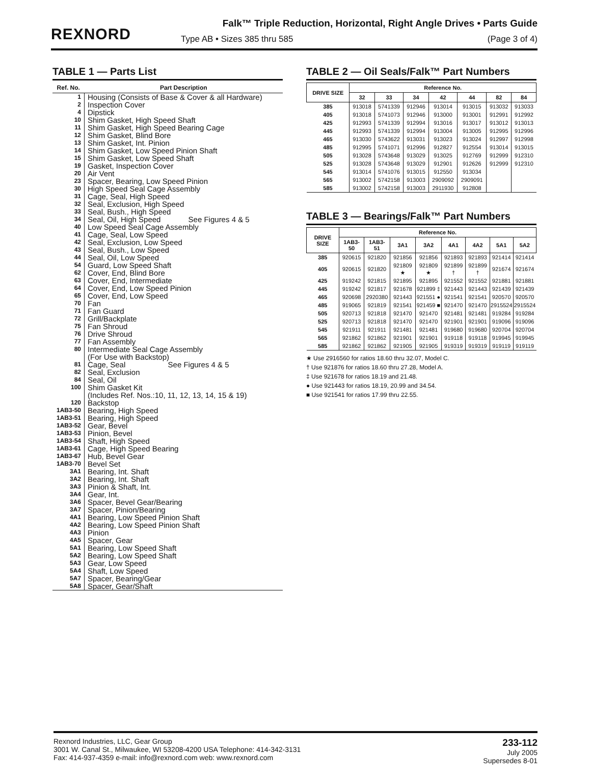REXNORD
Falk™ Triple Reduction, Horizontal, Right Angle Drives • Parts Guide
Type AB • Sizes 385 thru 585 (Page 3 of 4)
TABLE 1 — Parts List
| Ref. No. | Part Description |
| --- | --- |
| 1 | Housing (Consists of Base & Cover & all Hardware) |
| 2 | Inspection Cover |
| 4 | Dipstick |
| 10 | Shim Gasket, High Speed Shaft |
| 11 | Shim Gasket, High Speed Bearing Cage |
| 12 | Shim Gasket, Blind Bore |
| 13 | Shim Gasket, Int. Pinion |
| 14 | Shim Gasket, Low Speed Pinion Shaft |
| 15 | Shim Gasket, Low Speed Shaft |
| 19 | Gasket, Inspection Cover |
| 20 | Air Vent |
| 23 | Spacer, Bearing, Low Speed Pinion |
| 30 | High Speed Seal Cage Assembly |
| 31 | Cage, Seal, High Speed |
| 32 | Seal, Exclusion, High Speed |
| 33 | Seal, Bush., High Speed |
| 34 | Seal, Oil, High Speed See Figures 4 & 5 |
| 40 | Low Speed Seal Cage Assembly |
| 41 | Cage, Seal, Low Speed |
| 42 | Seal, Exclusion, Low Speed |
| 43 | Seal, Bush., Low Speed |
| 44 | Seal, Oil, Low Speed |
| 54 | Guard, Low Speed Shaft |
| 62 | Cover, End, Blind Bore |
| 63 | Cover, End, Intermediate |
| 64 | Cover, End, Low Speed Pinion |
| 65 | Cover, End, Low Speed |
| 70 | Fan |
| 71 | Fan Guard |
| 72 | Grill/Backplate |
| 75 | Fan Shroud |
| 76 | Drive Shroud |
| 77 | Fan Assembly |
| 80 | Intermediate Seal Cage Assembly (For Use with Backstop) |
| 81 | Cage, Seal See Figures 4 & 5 |
| 82 | Seal, Exclusion |
| 84 | Seal, Oil |
| 100 | Shim Gasket Kit (Includes Ref. Nos.:10, 11, 12, 13, 14, 15 & 19) |
| 120 | Backstop |
| 1AB3-50 | Bearing, High Speed |
| 1AB3-51 | Bearing, High Speed |
| 1AB3-52 | Gear, Bevel |
| 1AB3-53 | Pinion, Bevel |
| 1AB3-54 | Shaft, High Speed |
| 1AB3-61 | Cage, High Speed Bearing |
| 1AB3-67 | Hub, Bevel Gear |
| 1AB3-70 | Bevel Set |
| 3A1 | Bearing, Int. Shaft |
| 3A2 | Bearing, Int. Shaft |
| 3A3 | Pinion & Shaft, Int. |
| 3A4 | Gear, Int. |
| 3A6 | Spacer, Bevel Gear/Bearing |
| 3A7 | Spacer, Pinion/Bearing |
| 4A1 | Bearing, Low Speed Pinion Shaft |
| 4A2 | Bearing, Low Speed Pinion Shaft |
| 4A3 | Pinion |
| 4A5 | Spacer, Gear |
| 5A1 | Bearing, Low Speed Shaft |
| 5A2 | Bearing, Low Speed Shaft |
| 5A3 | Gear, Low Speed |
| 5A4 | Shaft, Low Speed |
| 5A7 | Spacer, Bearing/Gear |
| 5A8 | Spacer, Gear/Shaft |
TABLE 2 — Oil Seals/Falk™ Part Numbers
| DRIVE SIZE | Reference No. | | | | | | |
| --- | --- | --- | --- | --- | --- | --- | --- |
| | 32 | 33 | 34 | 42 | 44 | 82 | 84 |
| 385 | 913018 | 5741339 | 912946 | 913014 | 913015 | 913032 | 913033 |
| 405 | 913018 | 5741073 | 912946 | 913000 | 913001 | 912991 | 912992 |
| 425 | 912993 | 5741339 | 912994 | 913016 | 913017 | 913012 | 913013 |
| 445 | 912993 | 5741339 | 912994 | 913004 | 913005 | 912995 | 912996 |
| 465 | 913030 | 5743622 | 913031 | 913023 | 913024 | 912997 | 912998 |
| 485 | 912995 | 5741071 | 912996 | 912827 | 912554 | 913014 | 913015 |
| 505 | 913028 | 5743648 | 913029 | 913025 | 912769 | 912999 | 912310 |
| 525 | 913028 | 5743648 | 913029 | 912901 | 912626 | 912999 | 912310 |
| 545 | 913014 | 5741076 | 913015 | 912550 | 913034 | | |
| 565 | 913002 | 5742158 | 913003 | 2909092 | 2909091 | | |
| 585 | 913002 | 5742158 | 913003 | 2911930 | 912808 | | |
TABLE 3 — Bearings/Falk™ Part Numbers
| DRIVE SIZE | Reference No. | | | | | | | |
| --- | --- | --- | --- | --- | --- | --- | --- | --- |
| | 1AB3-50 | 1AB3-51 | 3A1 | 3A2 | 4A1 | 4A2 | 5A1 | 5A2 |
| 385 | 920615 | 921820 | 921856 | 921856 | 921893 | 921893 | 921414 | 921414 |
| 405 | 920615 | 921820 | 921809 ★ | 921809 ★ | 921899 † | 921899 † | 921674 | 921674 |
| 425 | 919242 | 921815 | 921895 | 921895 | 921552 | 921552 | 921881 | 921881 |
| 445 | 919242 | 921817 | 921678 | 921899 ‡ | 921443 | 921443 | 921439 | 921439 |
| 465 | 920698 | 2920380 | 921443 | 921551 ● | 921541 | 921541 | 920570 | 920570 |
| 485 | 919065 | 921819 | 921541 | 921459 ■ | 921470 | 921470 | 2915524 | 2915524 |
| 505 | 920713 | 921818 | 921470 | 921470 | 921481 | 921481 | 919284 | 919284 |
| 525 | 920713 | 921818 | 921470 | 921470 | 921901 | 921901 | 919096 | 919096 |
| 545 | 921911 | 921911 | 921481 | 921481 | 919680 | 919680 | 920704 | 920704 |
| 565 | 921862 | 921862 | 921901 | 921901 | 919118 | 919118 | 919945 | 919945 |
| 585 | 921862 | 921862 | 921905 | 921905 | 919319 | 919319 | 919119 | 919119 |
★ Use 2916560 for ratios 18.60 thru 32.07, Model C.
† Use 921876 for ratios 18.60 thru 27.28, Model A.
‡ Use 921678 for ratios 18.19 and 21.48.
● Use 921443 for ratios 18.19, 20.99 and 34.54.
■ Use 921541 for ratios 17.99 thru 22.55.
Rexnord Industries, LLC, Gear Group
3001 W. Canal St., Milwaukee, WI 53208-4200 USA Telephone: 414-342-3131
Fax: 414-937-4359 e-mail: info@rexnord.com web: www.rexnord.com
233-112
July 2005
Supersedes 8-01